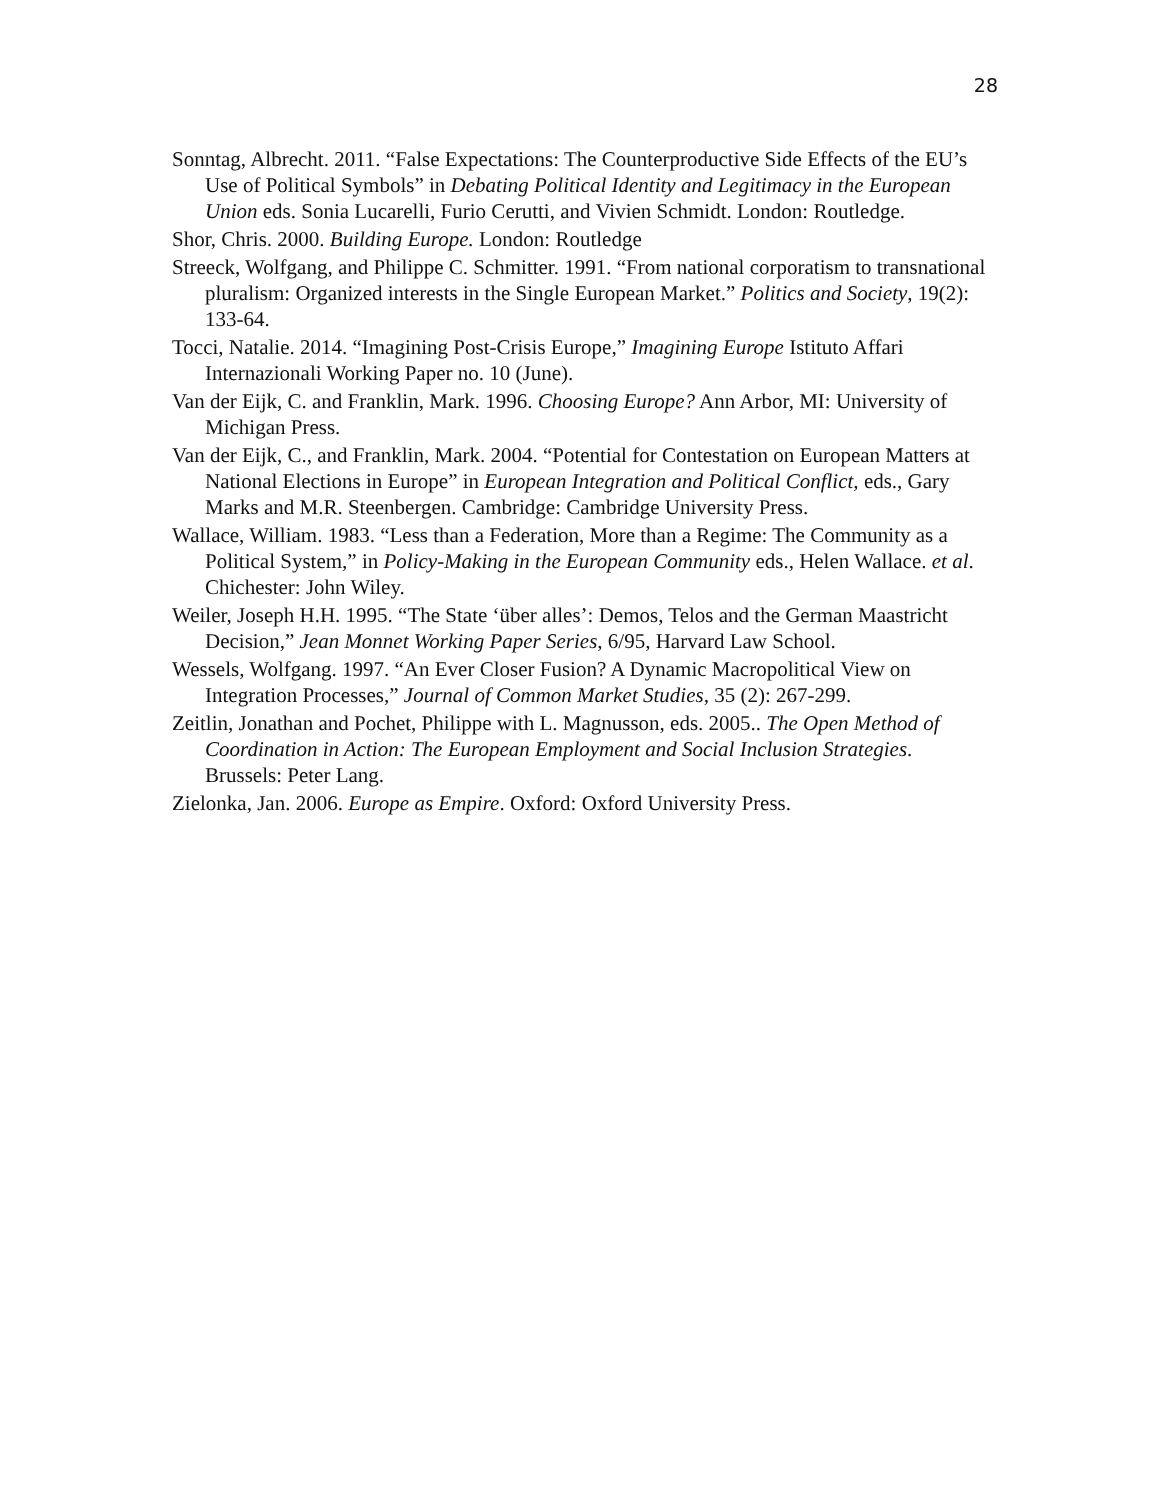28
Sonntag, Albrecht. 2011. “False Expectations: The Counterproductive Side Effects of the EU’s Use of Political Symbols” in Debating Political Identity and Legitimacy in the European Union eds. Sonia Lucarelli, Furio Cerutti, and Vivien Schmidt. London: Routledge.
Shor, Chris. 2000. Building Europe. London: Routledge
Streeck, Wolfgang, and Philippe C. Schmitter. 1991. “From national corporatism to transnational pluralism: Organized interests in the Single European Market.” Politics and Society, 19(2): 133-64.
Tocci, Natalie. 2014. “Imagining Post-Crisis Europe,” Imagining Europe Istituto Affari Internazionali Working Paper no. 10 (June).
Van der Eijk, C. and Franklin, Mark. 1996. Choosing Europe? Ann Arbor, MI: University of Michigan Press.
Van der Eijk, C., and Franklin, Mark. 2004. “Potential for Contestation on European Matters at National Elections in Europe” in European Integration and Political Conflict, eds., Gary Marks and M.R. Steenbergen. Cambridge: Cambridge University Press.
Wallace, William. 1983. “Less than a Federation, More than a Regime: The Community as a Political System,” in Policy-Making in the European Community eds., Helen Wallace. et al. Chichester: John Wiley.
Weiler, Joseph H.H. 1995. “The State ‘über alles’: Demos, Telos and the German Maastricht Decision,” Jean Monnet Working Paper Series, 6/95, Harvard Law School.
Wessels, Wolfgang. 1997. “An Ever Closer Fusion? A Dynamic Macropolitical View on Integration Processes,” Journal of Common Market Studies, 35 (2): 267-299.
Zeitlin, Jonathan and Pochet, Philippe with L. Magnusson, eds. 2005.. The Open Method of Coordination in Action: The European Employment and Social Inclusion Strategies. Brussels: Peter Lang.
Zielonka, Jan. 2006. Europe as Empire. Oxford: Oxford University Press.